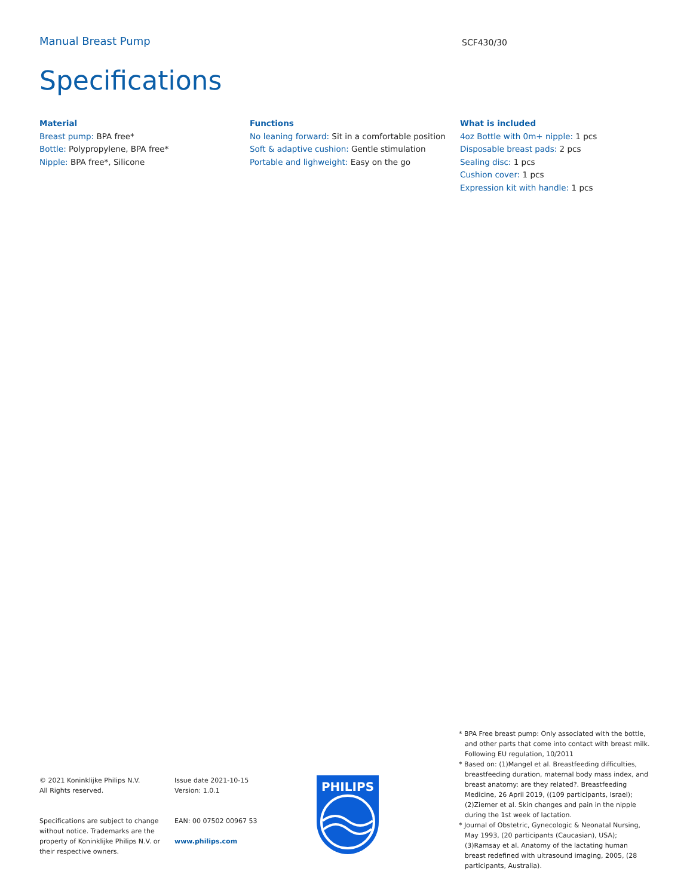Manual Breast Pump
SCF430/30
Specifications
Material
Breast pump: BPA free*
Bottle: Polypropylene, BPA free*
Nipple: BPA free*, Silicone
Functions
No leaning forward: Sit in a comfortable position
Soft & adaptive cushion: Gentle stimulation
Portable and lighweight: Easy on the go
What is included
4oz Bottle with 0m+ nipple: 1 pcs
Disposable breast pads: 2 pcs
Sealing disc: 1 pcs
Cushion cover: 1 pcs
Expression kit with handle: 1 pcs
© 2021 Koninklijke Philips N.V.
All Rights reserved.
Specifications are subject to change without notice. Trademarks are the property of Koninklijke Philips N.V. or their respective owners.
Issue date 2021-10-15
Version: 1.0.1
EAN: 00 07502 00967 53
www.philips.com
PHILIPS
* BPA Free breast pump: Only associated with the bottle, and other parts that come into contact with breast milk. Following EU regulation, 10/2011
* Based on: (1)Mangel et al. Breastfeeding difficulties, breastfeeding duration, maternal body mass index, and breast anatomy: are they related?. Breastfeeding Medicine, 26 April 2019, ((109 participants, Israel); (2)Ziemer et al. Skin changes and pain in the nipple during the 1st week of lactation.
* Journal of Obstetric, Gynecologic & Neonatal Nursing, May 1993, (20 participants (Caucasian), USA); (3)Ramsay et al. Anatomy of the lactating human breast redefined with ultrasound imaging, 2005, (28 participants, Australia).